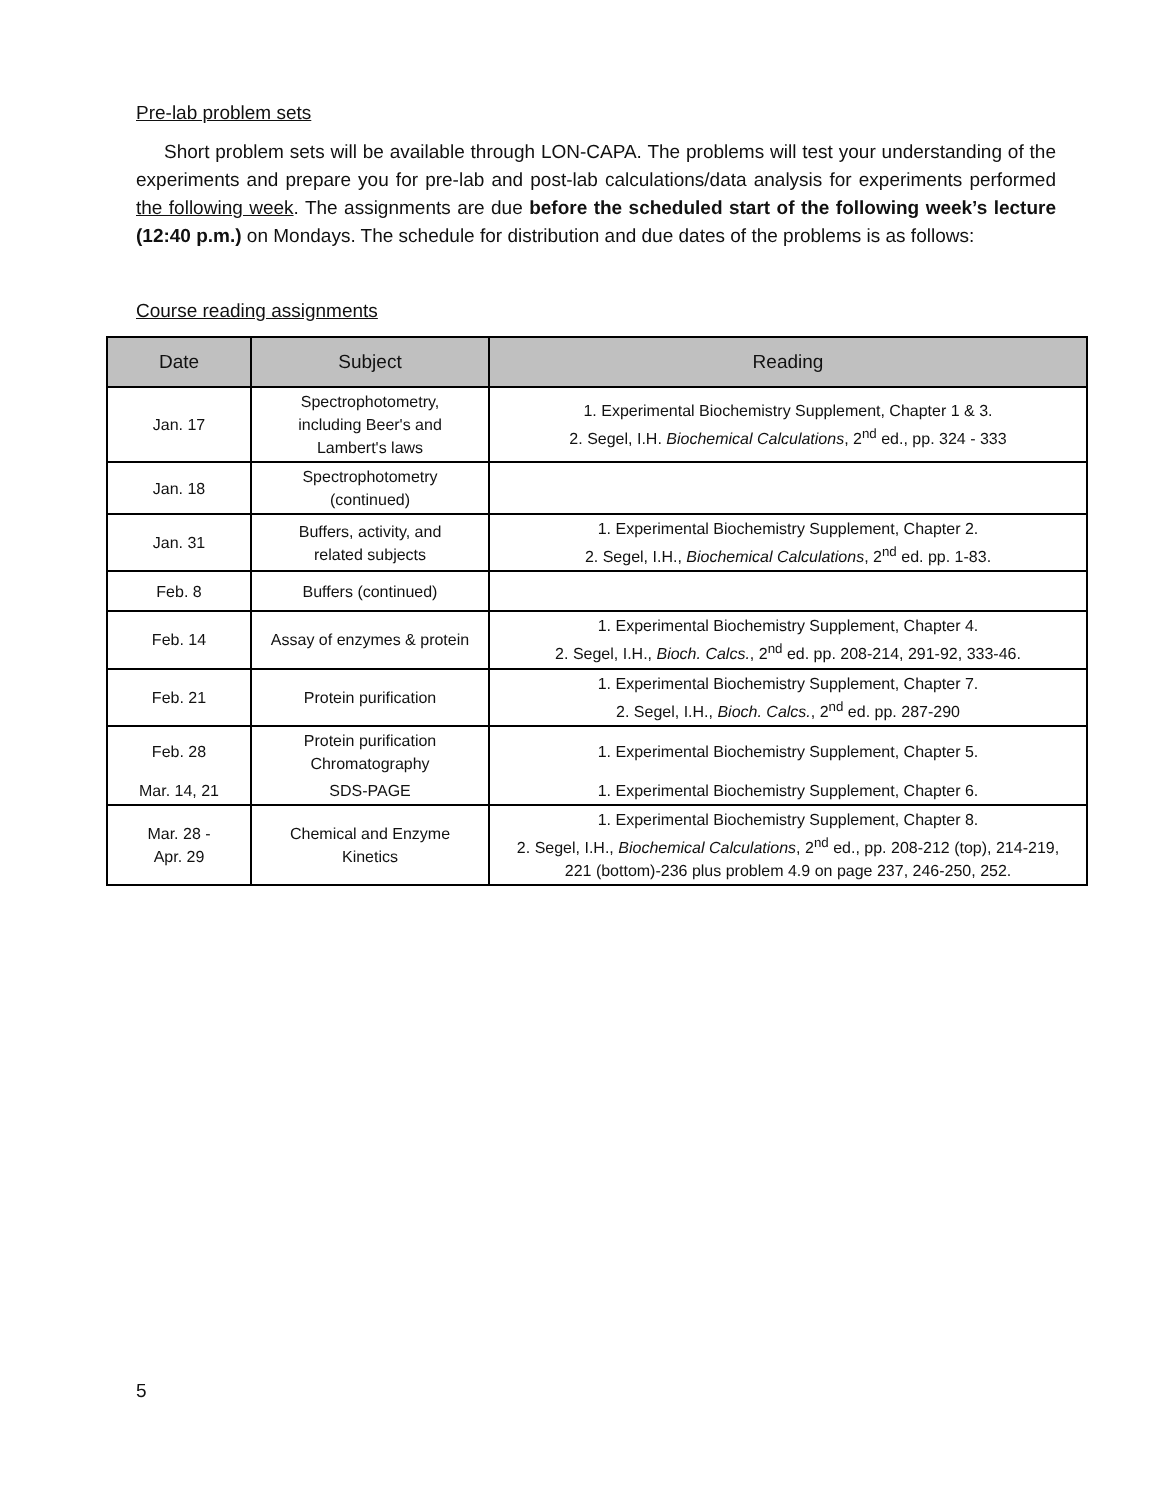Pre-lab problem sets
Short problem sets will be available through LON-CAPA. The problems will test your understanding of the experiments and prepare you for pre-lab and post-lab calculations/data analysis for experiments performed the following week. The assignments are due before the scheduled start of the following week’s lecture (12:40 p.m.) on Mondays. The schedule for distribution and due dates of the problems is as follows:
Course reading assignments
| Date | Subject | Reading |
| --- | --- | --- |
| Jan. 17 | Spectrophotometry, including Beer's and Lambert's laws | 1. Experimental Biochemistry Supplement, Chapter 1 & 3. 2. Segel, I.H. Biochemical Calculations , 2<sup>nd</sup> ed., pp. 324 - 333 |
| Jan. 18 | Spectrophotometry (continued) | |
| Jan. 31 | Buffers, activity, and related subjects | 1. Experimental Biochemistry Supplement, Chapter 2. 2. Segel, I.H., Biochemical Calculations , 2<sup>nd</sup> ed. pp. 1-83. |
| Feb. 8 | Buffers (continued) | |
| Feb. 14 | Assay of enzymes & protein | 1. Experimental Biochemistry Supplement, Chapter 4. 2. Segel, I.H., Bioch. Calcs. , 2<sup>nd</sup> ed. pp. 208-214, 291-92, 333-46. |
| Feb. 21 | Protein purification | 1. Experimental Biochemistry Supplement, Chapter 7. 2. Segel, I.H., Bioch. Calcs. , 2<sup>nd</sup> ed. pp. 287-290 |
| Feb. 28 | Protein purification Chromatography | 1. Experimental Biochemistry Supplement, Chapter 5. |
| Mar. 14, 21 | SDS-PAGE | 1. Experimental Biochemistry Supplement, Chapter 6. |
| Mar. 28 - Apr. 29 | Chemical and Enzyme Kinetics | 1. Experimental Biochemistry Supplement, Chapter 8. 2. Segel, I.H., Biochemical Calculations , 2<sup>nd</sup> ed., pp. 208-212 (top), 214-219, 221 (bottom)-236 plus problem 4.9 on page 237, 246-250, 252. |
5